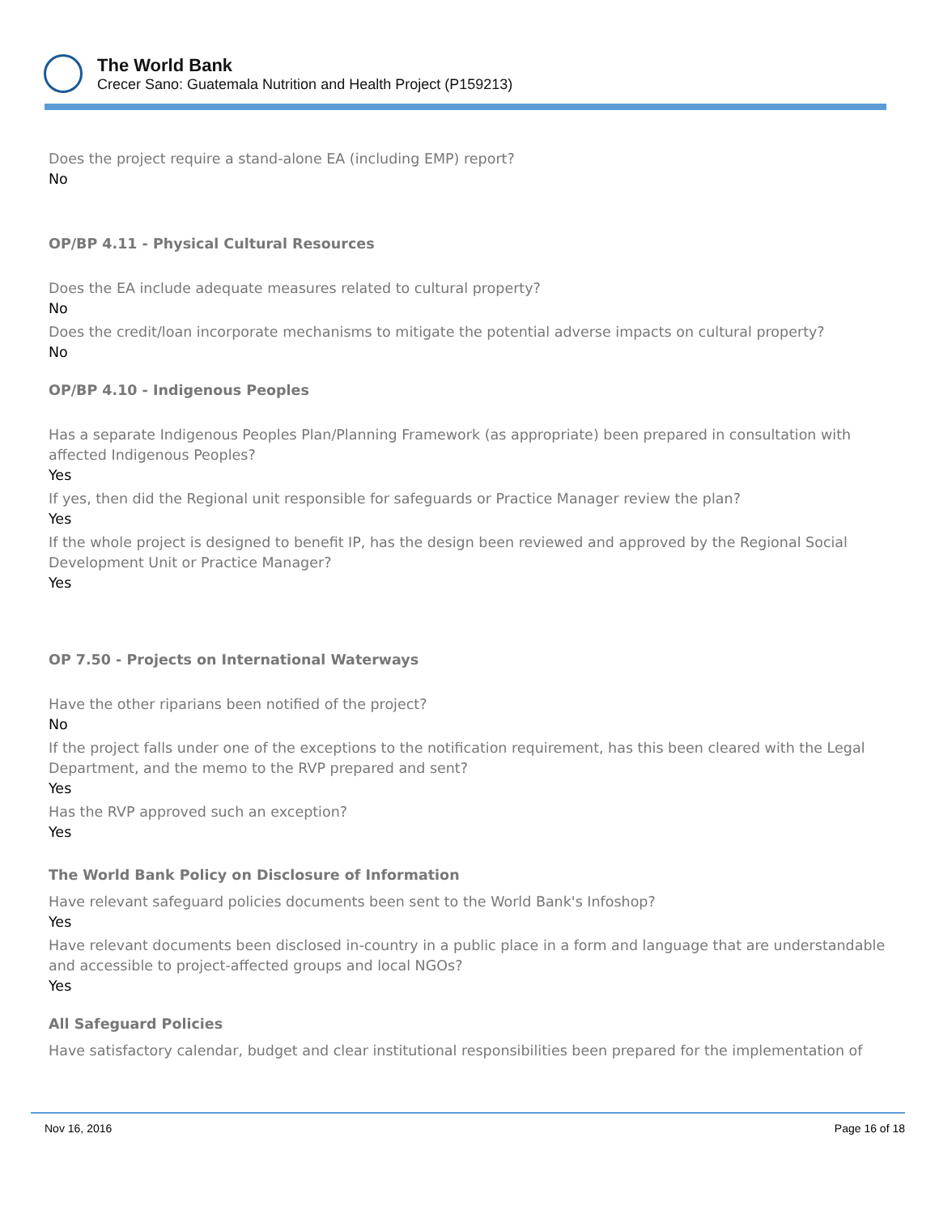The World Bank
Crecer Sano: Guatemala Nutrition and Health Project (P159213)
Does the project require a stand-alone EA (including EMP) report?
No
OP/BP 4.11 - Physical Cultural Resources
Does the EA include adequate measures related to cultural property?
No
Does the credit/loan incorporate mechanisms to mitigate the potential adverse impacts on cultural property?
No
OP/BP 4.10 - Indigenous Peoples
Has a separate Indigenous Peoples Plan/Planning Framework (as appropriate) been prepared in consultation with affected Indigenous Peoples?
Yes
If yes, then did the Regional unit responsible for safeguards or Practice Manager review the plan?
Yes
If the whole project is designed to benefit IP, has the design been reviewed and approved by the Regional Social Development Unit or Practice Manager?
Yes
OP 7.50 - Projects on International Waterways
Have the other riparians been notified of the project?
No
If the project falls under one of the exceptions to the notification requirement, has this been cleared with the Legal Department, and the memo to the RVP prepared and sent?
Yes
Has the RVP approved such an exception?
Yes
The World Bank Policy on Disclosure of Information
Have relevant safeguard policies documents been sent to the World Bank's Infoshop?
Yes
Have relevant documents been disclosed in-country in a public place in a form and language that are understandable and accessible to project-affected groups and local NGOs?
Yes
All Safeguard Policies
Have satisfactory calendar, budget and clear institutional responsibilities been prepared for the implementation of
Nov 16, 2016 Page 16 of 18